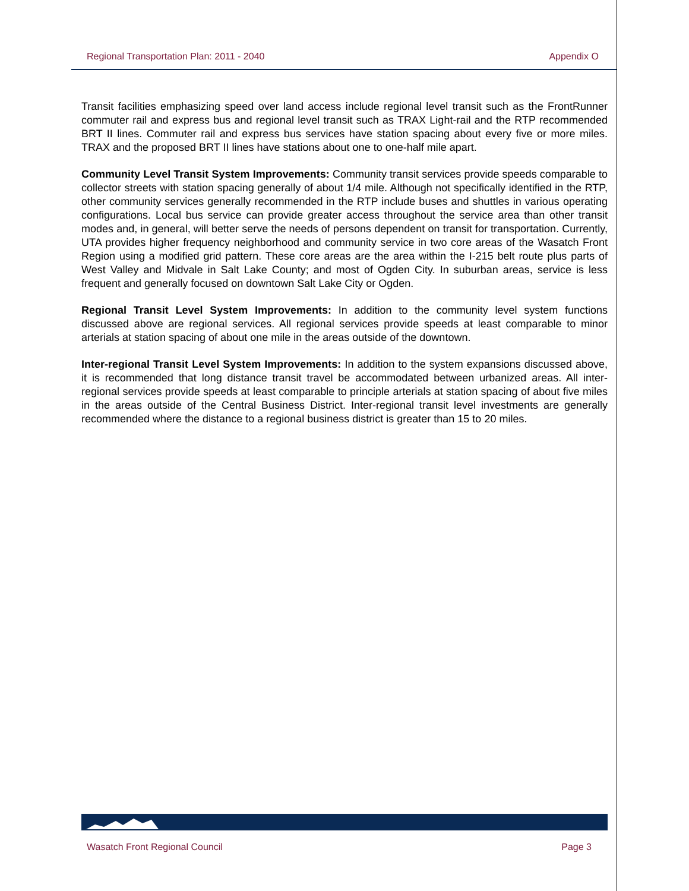Regional Transportation Plan: 2011 - 2040 Appendix O
Transit facilities emphasizing speed over land access include regional level transit such as the FrontRunner commuter rail and express bus and regional level transit such as TRAX Light-rail and the RTP recommended BRT II lines. Commuter rail and express bus services have station spacing about every five or more miles. TRAX and the proposed BRT II lines have stations about one to one-half mile apart.
Community Level Transit System Improvements: Community transit services provide speeds comparable to collector streets with station spacing generally of about 1/4 mile. Although not specifically identified in the RTP, other community services generally recommended in the RTP include buses and shuttles in various operating configurations. Local bus service can provide greater access throughout the service area than other transit modes and, in general, will better serve the needs of persons dependent on transit for transportation. Currently, UTA provides higher frequency neighborhood and community service in two core areas of the Wasatch Front Region using a modified grid pattern. These core areas are the area within the I-215 belt route plus parts of West Valley and Midvale in Salt Lake County; and most of Ogden City. In suburban areas, service is less frequent and generally focused on downtown Salt Lake City or Ogden.
Regional Transit Level System Improvements: In addition to the community level system functions discussed above are regional services. All regional services provide speeds at least comparable to minor arterials at station spacing of about one mile in the areas outside of the downtown.
Inter-regional Transit Level System Improvements: In addition to the system expansions discussed above, it is recommended that long distance transit travel be accommodated between urbanized areas. All inter-regional services provide speeds at least comparable to principle arterials at station spacing of about five miles in the areas outside of the Central Business District. Inter-regional transit level investments are generally recommended where the distance to a regional business district is greater than 15 to 20 miles.
Wasatch Front Regional Council Page 3